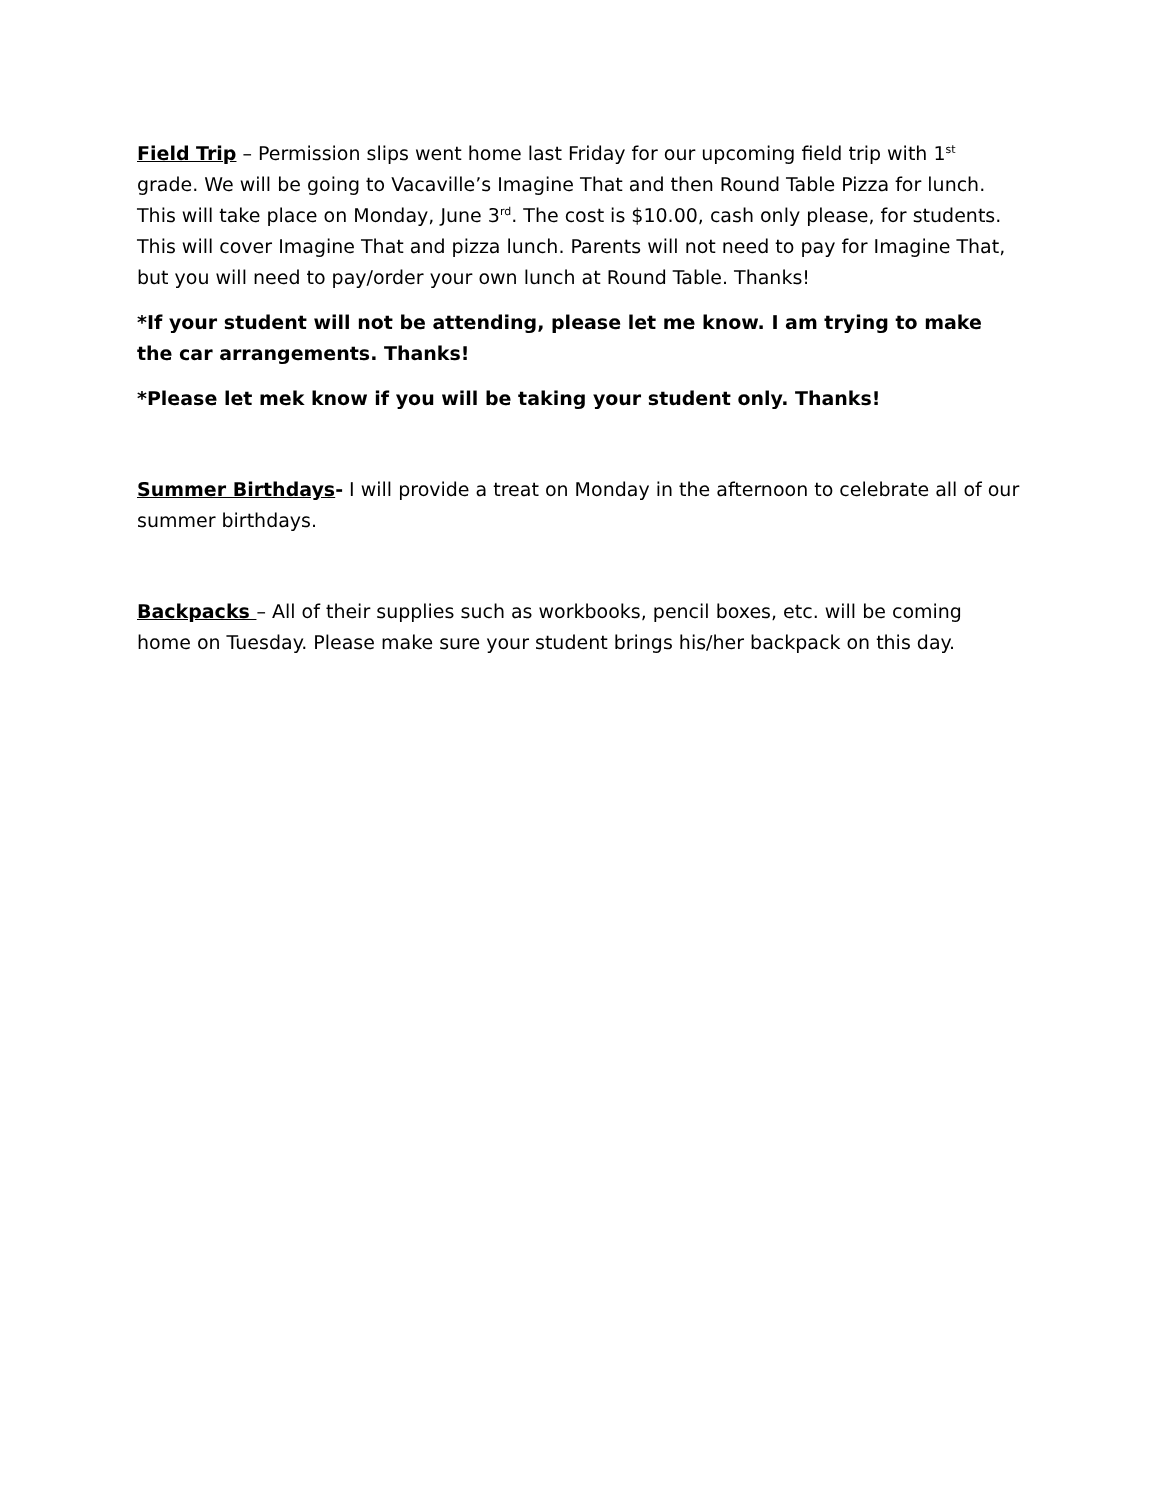Field Trip – Permission slips went home last Friday for our upcoming field trip with 1<sup>st</sup> grade. We will be going to Vacaville’s Imagine That and then Round Table Pizza for lunch. This will take place on Monday, June 3<sup>rd</sup>. The cost is $10.00, cash only please, for students. This will cover Imagine That and pizza lunch. Parents will not need to pay for Imagine That, but you will need to pay/order your own lunch at Round Table. Thanks!
*If your student will not be attending, please let me know. I am trying to make the car arrangements. Thanks!
*Please let mek know if you will be taking your student only. Thanks!
Summer Birthdays- I will provide a treat on Monday in the afternoon to celebrate all of our summer birthdays.
Backpacks – All of their supplies such as workbooks, pencil boxes, etc. will be coming home on Tuesday. Please make sure your student brings his/her backpack on this day.